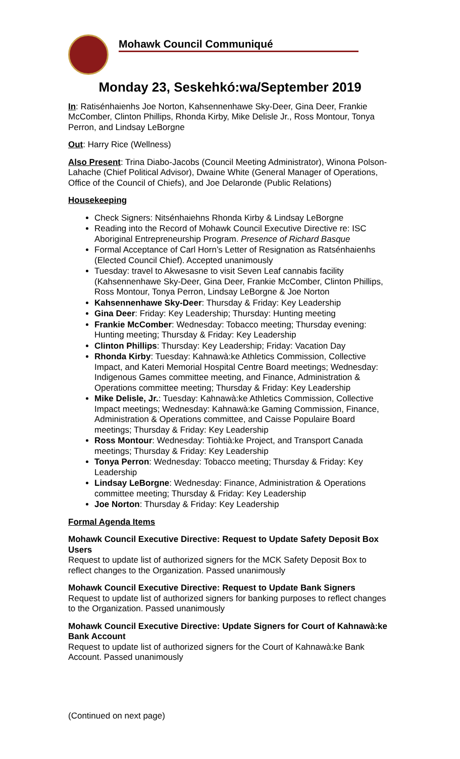Mohawk Council Communiqué
Monday 23, Seskehkó:wa/September 2019
In: Ratisénhaienhs Joe Norton, Kahsennenhawe Sky-Deer, Gina Deer, Frankie McComber, Clinton Phillips, Rhonda Kirby, Mike Delisle Jr., Ross Montour, Tonya Perron, and Lindsay LeBorgne
Out: Harry Rice (Wellness)
Also Present: Trina Diabo-Jacobs (Council Meeting Administrator), Winona Polson-Lahache (Chief Political Advisor), Dwaine White (General Manager of Operations, Office of the Council of Chiefs), and Joe Delaronde (Public Relations)
Housekeeping
Check Signers: Nitsénhaiehns Rhonda Kirby & Lindsay LeBorgne
Reading into the Record of Mohawk Council Executive Directive re: ISC Aboriginal Entrepreneurship Program. Presence of Richard Basque
Formal Acceptance of Carl Horn’s Letter of Resignation as Ratsénhaienhs (Elected Council Chief). Accepted unanimously
Tuesday: travel to Akwesasne to visit Seven Leaf cannabis facility (Kahsennenhawe Sky-Deer, Gina Deer, Frankie McComber, Clinton Phillips, Ross Montour, Tonya Perron, Lindsay LeBorgne & Joe Norton
Kahsennenhawe Sky-Deer: Thursday & Friday: Key Leadership
Gina Deer: Friday: Key Leadership; Thursday: Hunting meeting
Frankie McComber: Wednesday: Tobacco meeting; Thursday evening: Hunting meeting; Thursday & Friday: Key Leadership
Clinton Phillips: Thursday: Key Leadership; Friday: Vacation Day
Rhonda Kirby: Tuesday: Kahnawà:ke Athletics Commission, Collective Impact, and Kateri Memorial Hospital Centre Board meetings; Wednesday: Indigenous Games committee meeting, and Finance, Administration & Operations committee meeting; Thursday & Friday: Key Leadership
Mike Delisle, Jr.: Tuesday: Kahnawà:ke Athletics Commission, Collective Impact meetings; Wednesday: Kahnawà:ke Gaming Commission, Finance, Administration & Operations committee, and Caisse Populaire Board meetings; Thursday & Friday: Key Leadership
Ross Montour: Wednesday: Tiohtià:ke Project, and Transport Canada meetings; Thursday & Friday: Key Leadership
Tonya Perron: Wednesday: Tobacco meeting; Thursday & Friday: Key Leadership
Lindsay LeBorgne: Wednesday: Finance, Administration & Operations committee meeting; Thursday & Friday: Key Leadership
Joe Norton: Thursday & Friday: Key Leadership
Formal Agenda Items
Mohawk Council Executive Directive: Request to Update Safety Deposit Box Users
Request to update list of authorized signers for the MCK Safety Deposit Box to reflect changes to the Organization. Passed unanimously
Mohawk Council Executive Directive: Request to Update Bank Signers
Request to update list of authorized signers for banking purposes to reflect changes to the Organization. Passed unanimously
Mohawk Council Executive Directive: Update Signers for Court of Kahnawà:ke Bank Account
Request to update list of authorized signers for the Court of Kahnawà:ke Bank Account. Passed unanimously
(Continued on next page)